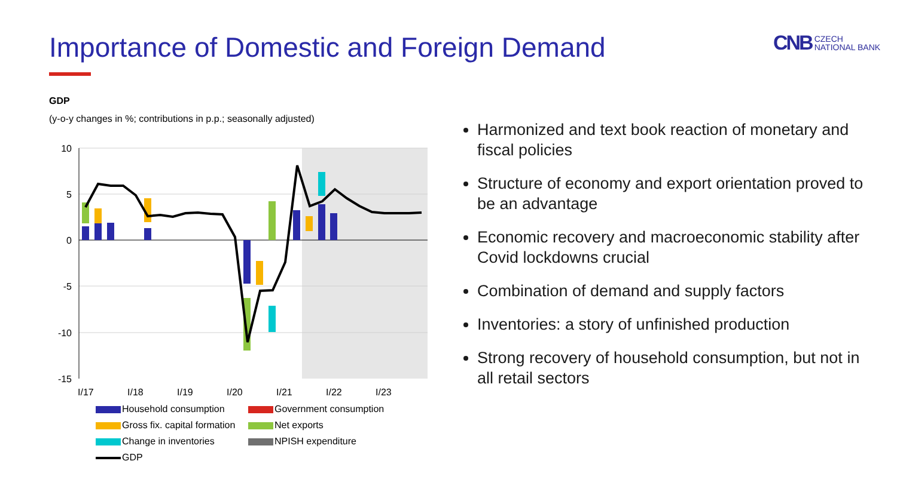Importance of Domestic and Foreign Demand
CNB CZECH
NATIONAL BANK
GDP
(y-o-y changes in %; contributions in p.p.; seasonally adjusted)
10
5
0
-5
-10
-15
I/17
I/18
I/19
I/20
I/21
I/22
I/23
Household consumption
Government consumption
Gross fix. capital formation
Net exports
Change in inventories
NPISH expenditure
GDP
Harmonized and text book reaction of monetary and fiscal policies
Structure of economy and export orientation proved to be an advantage
Economic recovery and macroeconomic stability after Covid lockdowns crucial
Combination of demand and supply factors
Inventories: a story of unfinished production
Strong recovery of household consumption, but not in all retail sectors